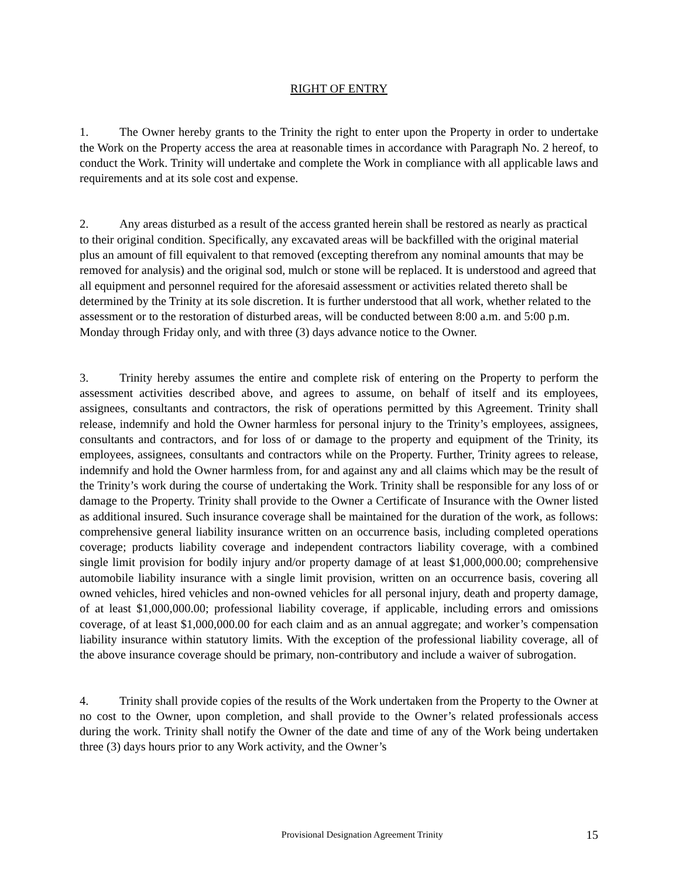RIGHT OF ENTRY
1. The Owner hereby grants to the Trinity the right to enter upon the Property in order to undertake the Work on the Property access the area at reasonable times in accordance with Paragraph No. 2 hereof, to conduct the Work. Trinity will undertake and complete the Work in compliance with all applicable laws and requirements and at its sole cost and expense.
2. Any areas disturbed as a result of the access granted herein shall be restored as nearly as practical to their original condition. Specifically, any excavated areas will be backfilled with the original material plus an amount of fill equivalent to that removed (excepting therefrom any nominal amounts that may be removed for analysis) and the original sod, mulch or stone will be replaced. It is understood and agreed that all equipment and personnel required for the aforesaid assessment or activities related thereto shall be determined by the Trinity at its sole discretion. It is further understood that all work, whether related to the assessment or to the restoration of disturbed areas, will be conducted between 8:00 a.m. and 5:00 p.m. Monday through Friday only, and with three (3) days advance notice to the Owner.
3. Trinity hereby assumes the entire and complete risk of entering on the Property to perform the assessment activities described above, and agrees to assume, on behalf of itself and its employees, assignees, consultants and contractors, the risk of operations permitted by this Agreement. Trinity shall release, indemnify and hold the Owner harmless for personal injury to the Trinity’s employees, assignees, consultants and contractors, and for loss of or damage to the property and equipment of the Trinity, its employees, assignees, consultants and contractors while on the Property. Further, Trinity agrees to release, indemnify and hold the Owner harmless from, for and against any and all claims which may be the result of the Trinity’s work during the course of undertaking the Work. Trinity shall be responsible for any loss of or damage to the Property. Trinity shall provide to the Owner a Certificate of Insurance with the Owner listed as additional insured. Such insurance coverage shall be maintained for the duration of the work, as follows: comprehensive general liability insurance written on an occurrence basis, including completed operations coverage; products liability coverage and independent contractors liability coverage, with a combined single limit provision for bodily injury and/or property damage of at least $1,000,000.00; comprehensive automobile liability insurance with a single limit provision, written on an occurrence basis, covering all owned vehicles, hired vehicles and non-owned vehicles for all personal injury, death and property damage, of at least $1,000,000.00; professional liability coverage, if applicable, including errors and omissions coverage, of at least $1,000,000.00 for each claim and as an annual aggregate; and worker’s compensation liability insurance within statutory limits. With the exception of the professional liability coverage, all of the above insurance coverage should be primary, non-contributory and include a waiver of subrogation.
4. Trinity shall provide copies of the results of the Work undertaken from the Property to the Owner at no cost to the Owner, upon completion, and shall provide to the Owner’s related professionals access during the work. Trinity shall notify the Owner of the date and time of any of the Work being undertaken three (3) days hours prior to any Work activity, and the Owner’s
Provisional Designation Agreement Trinity 15